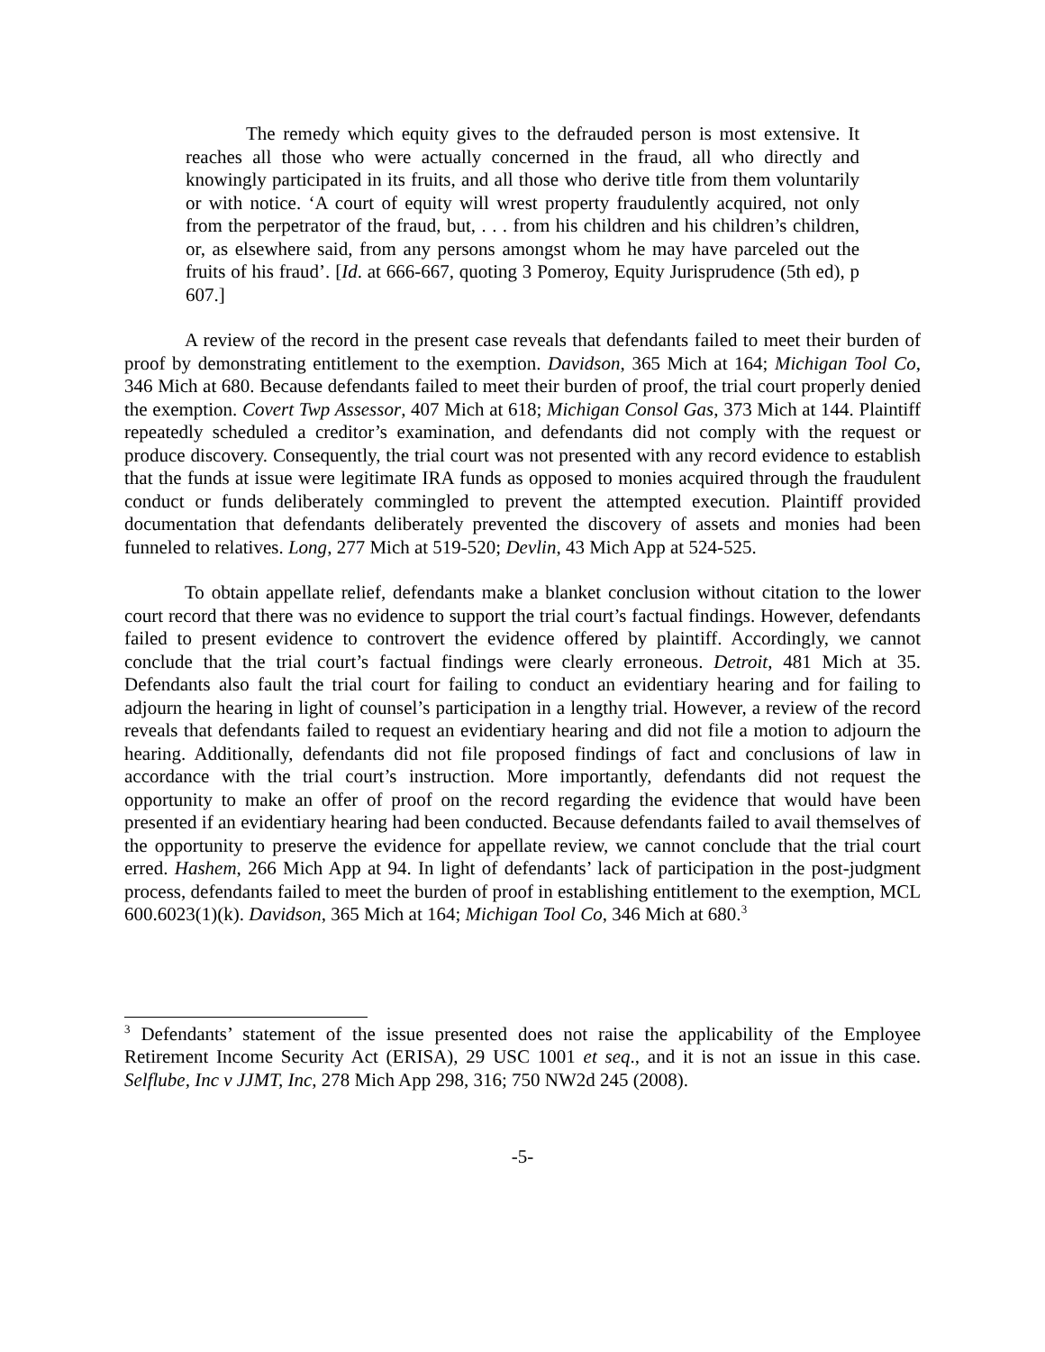The remedy which equity gives to the defrauded person is most extensive. It reaches all those who were actually concerned in the fraud, all who directly and knowingly participated in its fruits, and all those who derive title from them voluntarily or with notice. ‘A court of equity will wrest property fraudulently acquired, not only from the perpetrator of the fraud, but, . . . from his children and his children’s children, or, as elsewhere said, from any persons amongst whom he may have parceled out the fruits of his fraud’. [Id. at 666-667, quoting 3 Pomeroy, Equity Jurisprudence (5th ed), p 607.]
A review of the record in the present case reveals that defendants failed to meet their burden of proof by demonstrating entitlement to the exemption. Davidson, 365 Mich at 164; Michigan Tool Co, 346 Mich at 680. Because defendants failed to meet their burden of proof, the trial court properly denied the exemption. Covert Twp Assessor, 407 Mich at 618; Michigan Consol Gas, 373 Mich at 144. Plaintiff repeatedly scheduled a creditor’s examination, and defendants did not comply with the request or produce discovery. Consequently, the trial court was not presented with any record evidence to establish that the funds at issue were legitimate IRA funds as opposed to monies acquired through the fraudulent conduct or funds deliberately commingled to prevent the attempted execution. Plaintiff provided documentation that defendants deliberately prevented the discovery of assets and monies had been funneled to relatives. Long, 277 Mich at 519-520; Devlin, 43 Mich App at 524-525.
To obtain appellate relief, defendants make a blanket conclusion without citation to the lower court record that there was no evidence to support the trial court’s factual findings. However, defendants failed to present evidence to controvert the evidence offered by plaintiff. Accordingly, we cannot conclude that the trial court’s factual findings were clearly erroneous. Detroit, 481 Mich at 35. Defendants also fault the trial court for failing to conduct an evidentiary hearing and for failing to adjourn the hearing in light of counsel’s participation in a lengthy trial. However, a review of the record reveals that defendants failed to request an evidentiary hearing and did not file a motion to adjourn the hearing. Additionally, defendants did not file proposed findings of fact and conclusions of law in accordance with the trial court’s instruction. More importantly, defendants did not request the opportunity to make an offer of proof on the record regarding the evidence that would have been presented if an evidentiary hearing had been conducted. Because defendants failed to avail themselves of the opportunity to preserve the evidence for appellate review, we cannot conclude that the trial court erred. Hashem, 266 Mich App at 94. In light of defendants’ lack of participation in the post-judgment process, defendants failed to meet the burden of proof in establishing entitlement to the exemption, MCL 600.6023(1)(k). Davidson, 365 Mich at 164; Michigan Tool Co, 346 Mich at 680.<sup>3</sup>
<sup>3</sup> Defendants’ statement of the issue presented does not raise the applicability of the Employee Retirement Income Security Act (ERISA), 29 USC 1001 et seq., and it is not an issue in this case. Selflube, Inc v JJMT, Inc, 278 Mich App 298, 316; 750 NW2d 245 (2008).
-5-